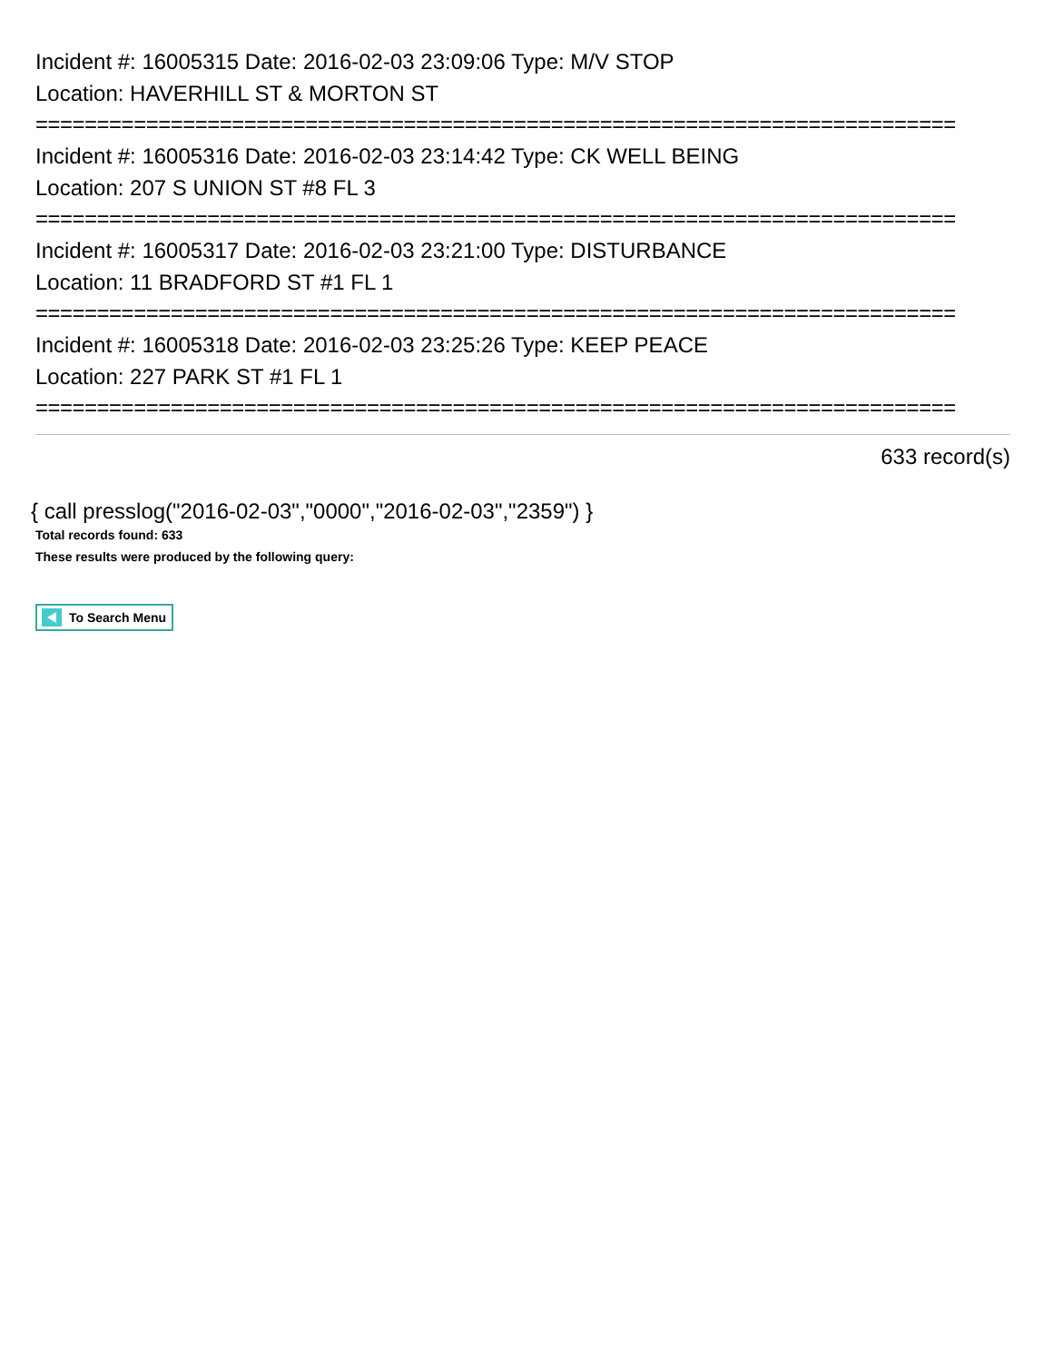Incident #: 16005315 Date: 2016-02-03 23:09:06 Type: M/V STOP
Location: HAVERHILL ST & MORTON ST
===========================================================================
Incident #: 16005316 Date: 2016-02-03 23:14:42 Type: CK WELL BEING
Location: 207 S UNION ST #8 FL 3
===========================================================================
Incident #: 16005317 Date: 2016-02-03 23:21:00 Type: DISTURBANCE
Location: 11 BRADFORD ST #1 FL 1
===========================================================================
Incident #: 16005318 Date: 2016-02-03 23:25:26 Type: KEEP PEACE
Location: 227 PARK ST #1 FL 1
===========================================================================
633 record(s)
{ call presslog("2016-02-03","0000","2016-02-03","2359") }
Total records found: 633
These results were produced by the following query:
To Search Menu